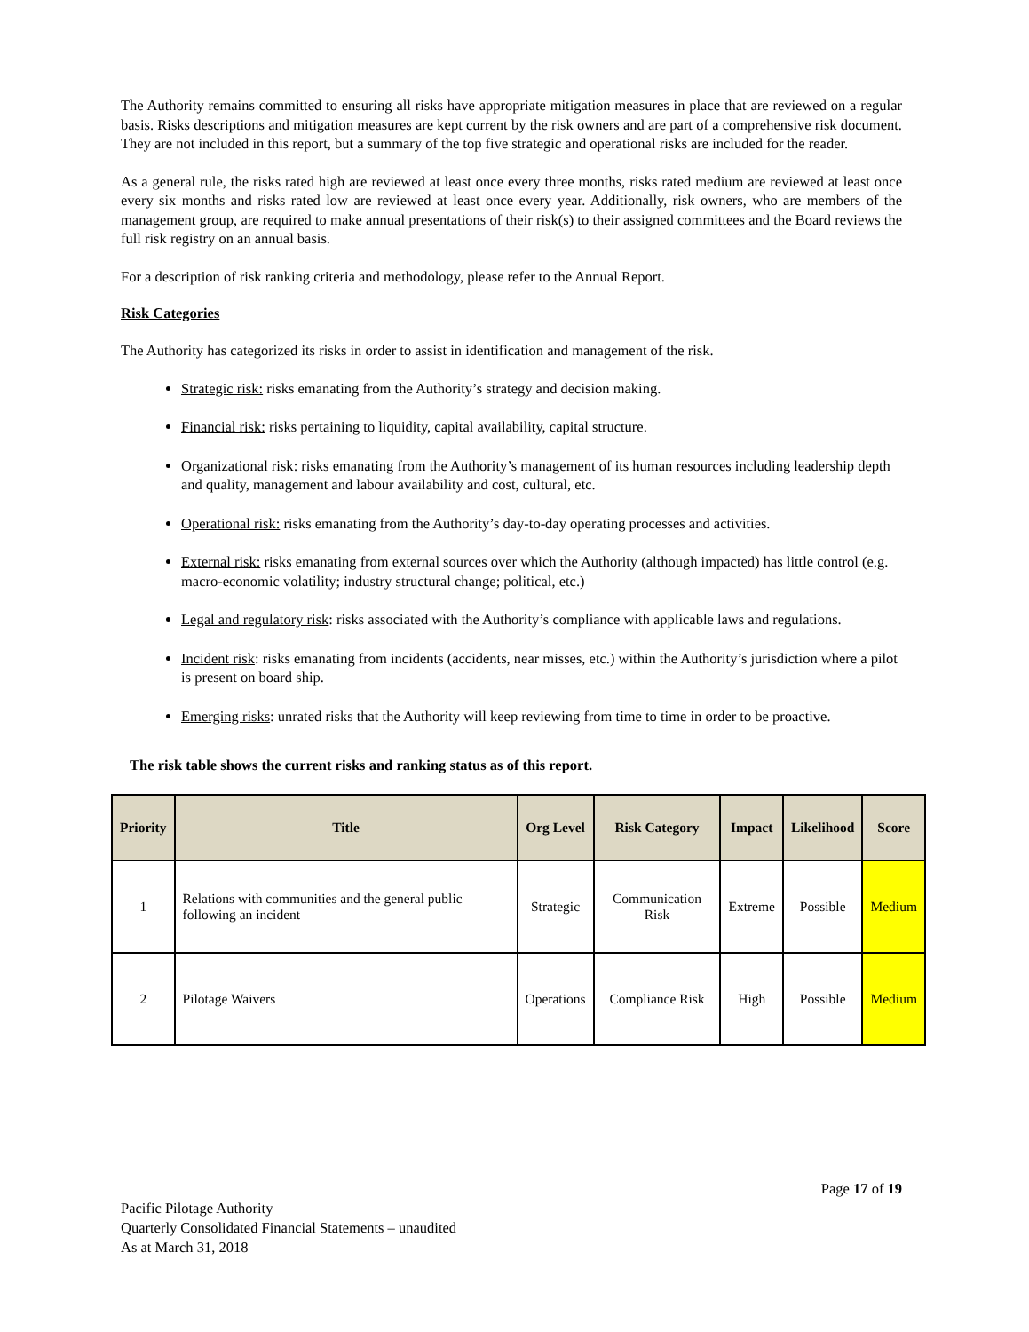The Authority remains committed to ensuring all risks have appropriate mitigation measures in place that are reviewed on a regular basis. Risks descriptions and mitigation measures are kept current by the risk owners and are part of a comprehensive risk document. They are not included in this report, but a summary of the top five strategic and operational risks are included for the reader.
As a general rule, the risks rated high are reviewed at least once every three months, risks rated medium are reviewed at least once every six months and risks rated low are reviewed at least once every year. Additionally, risk owners, who are members of the management group, are required to make annual presentations of their risk(s) to their assigned committees and the Board reviews the full risk registry on an annual basis.
For a description of risk ranking criteria and methodology, please refer to the Annual Report.
Risk Categories
The Authority has categorized its risks in order to assist in identification and management of the risk.
Strategic risk: risks emanating from the Authority’s strategy and decision making.
Financial risk: risks pertaining to liquidity, capital availability, capital structure.
Organizational risk: risks emanating from the Authority’s management of its human resources including leadership depth and quality, management and labour availability and cost, cultural, etc.
Operational risk: risks emanating from the Authority’s day-to-day operating processes and activities.
External risk: risks emanating from external sources over which the Authority (although impacted) has little control (e.g. macro-economic volatility; industry structural change; political, etc.)
Legal and regulatory risk: risks associated with the Authority’s compliance with applicable laws and regulations.
Incident risk: risks emanating from incidents (accidents, near misses, etc.) within the Authority’s jurisdiction where a pilot is present on board ship.
Emerging risks: unrated risks that the Authority will keep reviewing from time to time in order to be proactive.
The risk table shows the current risks and ranking status as of this report.
| Priority | Title | Org Level | Risk Category | Impact | Likelihood | Score |
| --- | --- | --- | --- | --- | --- | --- |
| 1 | Relations with communities and the general public following an incident | Strategic | Communication Risk | Extreme | Possible | Medium |
| 2 | Pilotage Waivers | Operations | Compliance Risk | High | Possible | Medium |
Page 17 of 19
Pacific Pilotage Authority
Quarterly Consolidated Financial Statements – unaudited
As at March 31, 2018